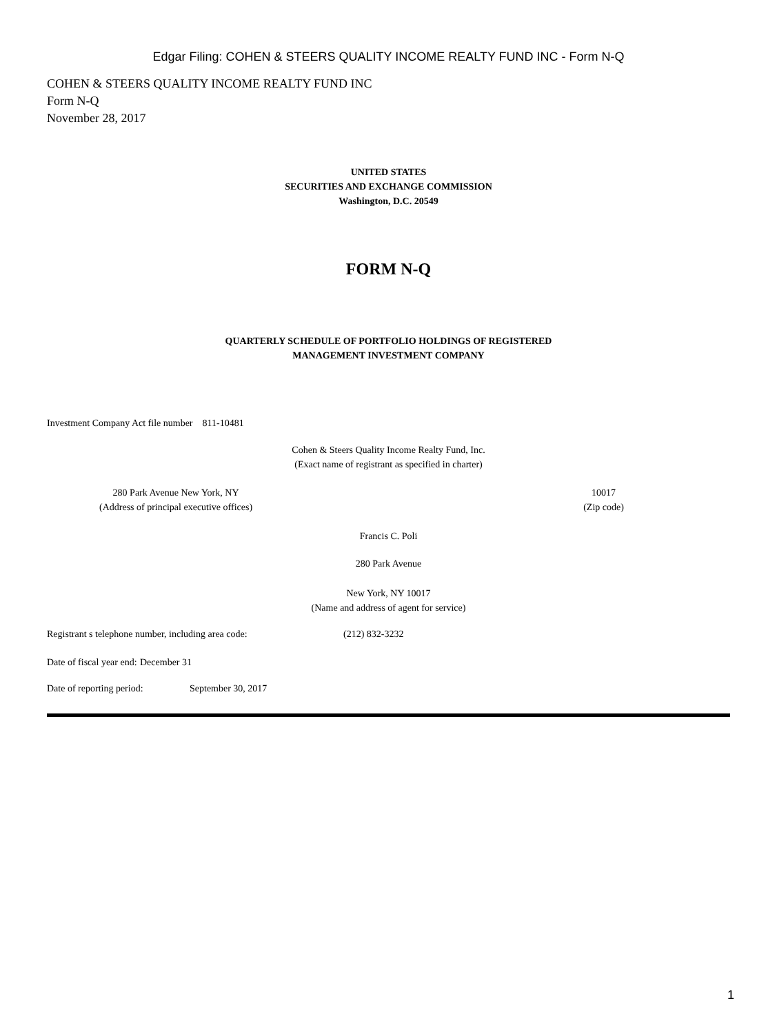Edgar Filing: COHEN & STEERS QUALITY INCOME REALTY FUND INC - Form N-Q
COHEN & STEERS QUALITY INCOME REALTY FUND INC
Form N-Q
November 28, 2017
UNITED STATES
SECURITIES AND EXCHANGE COMMISSION
Washington, D.C. 20549
FORM N-Q
QUARTERLY SCHEDULE OF PORTFOLIO HOLDINGS OF REGISTERED
MANAGEMENT INVESTMENT COMPANY
Investment Company Act file number 811-10481
Cohen & Steers Quality Income Realty Fund, Inc.
(Exact name of registrant as specified in charter)
280 Park Avenue New York, NY
(Address of principal executive offices)
10017
(Zip code)
Francis C. Poli
280 Park Avenue
New York, NY 10017
(Name and address of agent for service)
Registrant s telephone number, including area code: (212) 832-3232
Date of fiscal year end: December 31
Date of reporting period: September 30, 2017
1